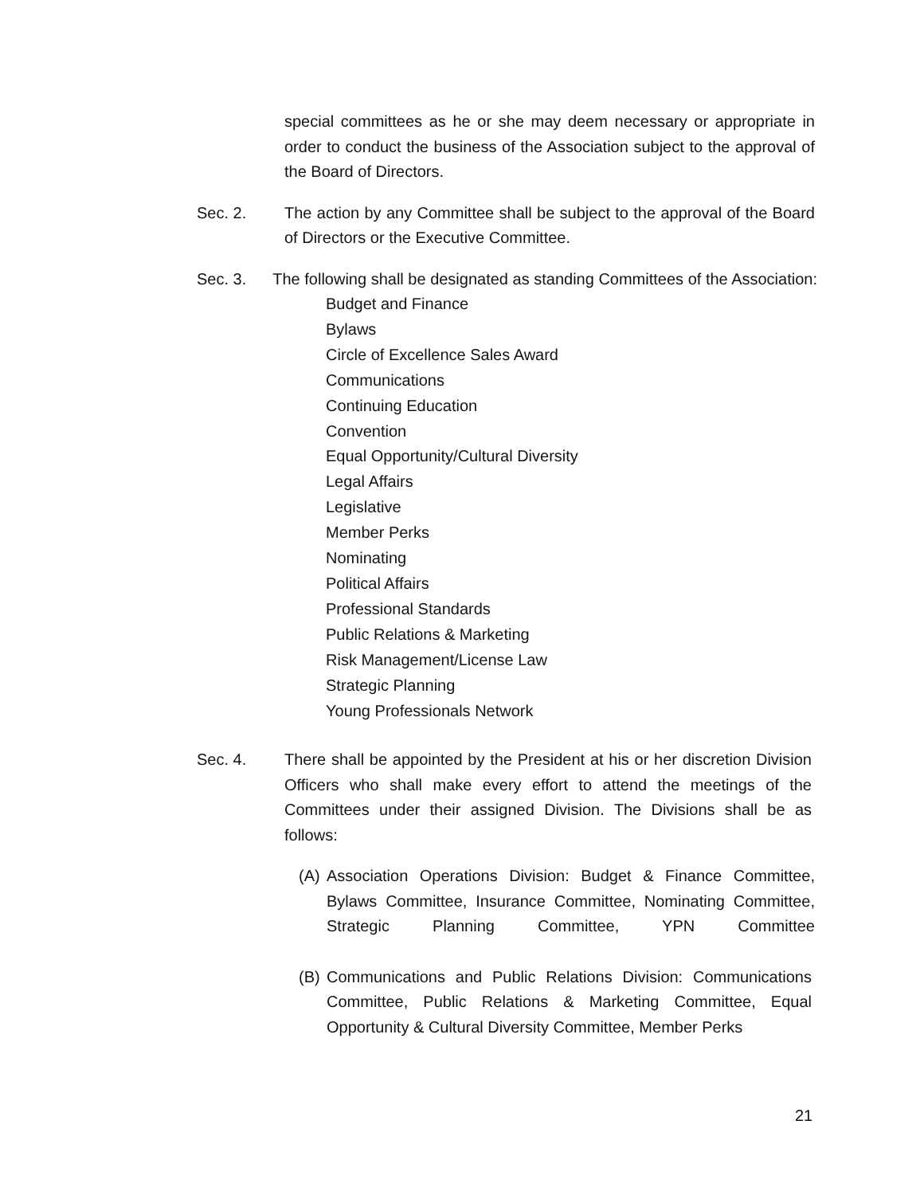special committees as he or she may deem necessary or appropriate in order to conduct the business of the Association subject to the approval of the Board of Directors.
Sec. 2. The action by any Committee shall be subject to the approval of the Board of Directors or the Executive Committee.
Sec. 3. The following shall be designated as standing Committees of the Association:
Budget and Finance
Bylaws
Circle of Excellence Sales Award
Communications
Continuing Education
Convention
Equal Opportunity/Cultural Diversity
Legal Affairs
Legislative
Member Perks
Nominating
Political Affairs
Professional Standards
Public Relations & Marketing
Risk Management/License Law
Strategic Planning
Young Professionals Network
Sec. 4. There shall be appointed by the President at his or her discretion Division Officers who shall make every effort to attend the meetings of the Committees under their assigned Division. The Divisions shall be as follows:
(A)
Association Operations Division: Budget & Finance Committee, Bylaws Committee, Insurance Committee, Nominating Committee, Strategic Planning Committee, YPN Committee
(B)
Communications and Public Relations Division: Communications Committee, Public Relations & Marketing Committee, Equal Opportunity & Cultural Diversity Committee, Member Perks
21